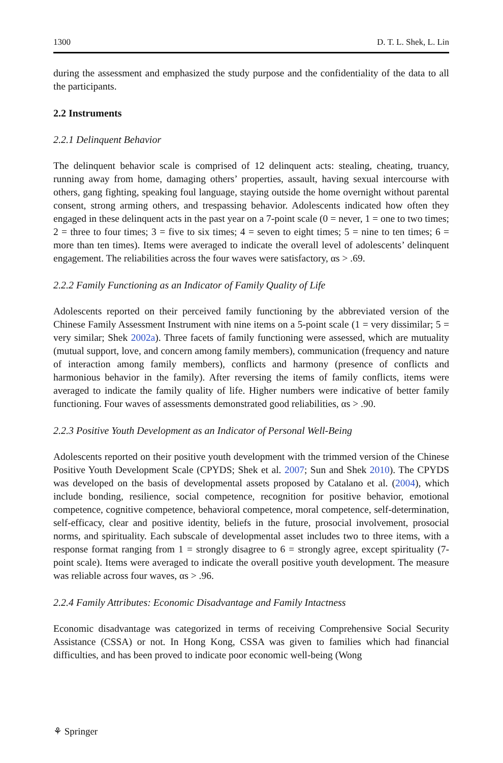1300 D. T. L. Shek, L. Lin
during the assessment and emphasized the study purpose and the confidentiality of the data to all the participants.
2.2 Instruments
2.2.1 Delinquent Behavior
The delinquent behavior scale is comprised of 12 delinquent acts: stealing, cheating, truancy, running away from home, damaging others’ properties, assault, having sexual intercourse with others, gang fighting, speaking foul language, staying outside the home overnight without parental consent, strong arming others, and trespassing behavior. Adolescents indicated how often they engaged in these delinquent acts in the past year on a 7-point scale (0 = never, 1 = one to two times; 2 = three to four times; 3 = five to six times; 4 = seven to eight times; 5 = nine to ten times; 6 = more than ten times). Items were averaged to indicate the overall level of adolescents’ delinquent engagement. The reliabilities across the four waves were satisfactory, αs > .69.
2.2.2 Family Functioning as an Indicator of Family Quality of Life
Adolescents reported on their perceived family functioning by the abbreviated version of the Chinese Family Assessment Instrument with nine items on a 5-point scale (1 = very dissimilar; 5 = very similar; Shek 2002a). Three facets of family functioning were assessed, which are mutuality (mutual support, love, and concern among family members), communication (frequency and nature of interaction among family members), conflicts and harmony (presence of conflicts and harmonious behavior in the family). After reversing the items of family conflicts, items were averaged to indicate the family quality of life. Higher numbers were indicative of better family functioning. Four waves of assessments demonstrated good reliabilities, αs > .90.
2.2.3 Positive Youth Development as an Indicator of Personal Well-Being
Adolescents reported on their positive youth development with the trimmed version of the Chinese Positive Youth Development Scale (CPYDS; Shek et al. 2007; Sun and Shek 2010). The CPYDS was developed on the basis of developmental assets proposed by Catalano et al. (2004), which include bonding, resilience, social competence, recognition for positive behavior, emotional competence, cognitive competence, behavioral competence, moral competence, self-determination, self-efficacy, clear and positive identity, beliefs in the future, prosocial involvement, prosocial norms, and spirituality. Each subscale of developmental asset includes two to three items, with a response format ranging from 1 = strongly disagree to 6 = strongly agree, except spirituality (7-point scale). Items were averaged to indicate the overall positive youth development. The measure was reliable across four waves, αs > .96.
2.2.4 Family Attributes: Economic Disadvantage and Family Intactness
Economic disadvantage was categorized in terms of receiving Comprehensive Social Security Assistance (CSSA) or not. In Hong Kong, CSSA was given to families which had financial difficulties, and has been proved to indicate poor economic well-being (Wong
⚘ Springer